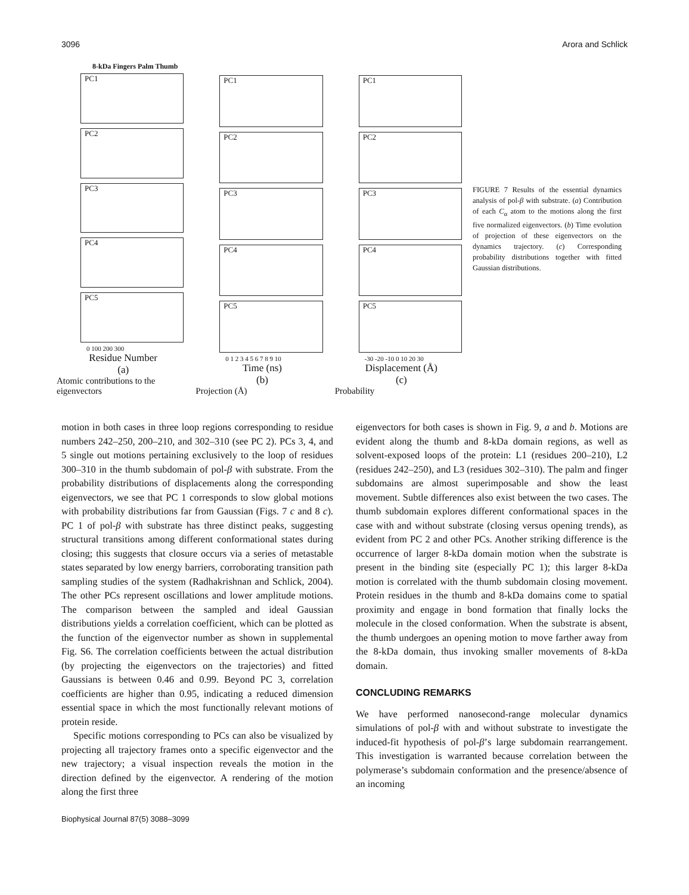3096 Arora and Schlick
8-kDa Fingers Palm Thumb
PC1
PC2
PC3
PC4
PC5
0 100 200 300
Residue Number
(a)
Atomic contributions to the eigenvectors
PC1
PC2
PC3
PC4
PC5
0 1 2 3 4 5 6 7 8 9 10
Time (ns)
(b)
Projection (Å)
PC1
PC2
PC3
PC4
PC5
-30 -20 -10 0 10 20 30
Displacement (Å)
(c)
Probability
FIGURE 7 Results of the essential dynamics analysis of pol-β with substrate. (a) Contribution of each C<sub>α</sub> atom to the motions along the first five normalized eigenvectors. (b) Time evolution of projection of these eigenvectors on the dynamics trajectory. (c) Corresponding probability distributions together with fitted Gaussian distributions.
motion in both cases in three loop regions corresponding to residue numbers 242–250, 200–210, and 302–310 (see PC 2). PCs 3, 4, and 5 single out motions pertaining exclusively to the loop of residues 300–310 in the thumb subdomain of pol-β with substrate. From the probability distributions of displacements along the corresponding eigenvectors, we see that PC 1 corresponds to slow global motions with probability distributions far from Gaussian (Figs. 7 c and 8 c). PC 1 of pol-β with substrate has three distinct peaks, suggesting structural transitions among different conformational states during closing; this suggests that closure occurs via a series of metastable states separated by low energy barriers, corroborating transition path sampling studies of the system (Radhakrishnan and Schlick, 2004). The other PCs represent oscillations and lower amplitude motions. The comparison between the sampled and ideal Gaussian distributions yields a correlation coefficient, which can be plotted as the function of the eigenvector number as shown in supplemental Fig. S6. The correlation coefficients between the actual distribution (by projecting the eigenvectors on the trajectories) and fitted Gaussians is between 0.46 and 0.99. Beyond PC 3, correlation coefficients are higher than 0.95, indicating a reduced dimension essential space in which the most functionally relevant motions of protein reside.
Specific motions corresponding to PCs can also be visualized by projecting all trajectory frames onto a specific eigenvector and the new trajectory; a visual inspection reveals the motion in the direction defined by the eigenvector. A rendering of the motion along the first three
eigenvectors for both cases is shown in Fig. 9, a and b. Motions are evident along the thumb and 8-kDa domain regions, as well as solvent-exposed loops of the protein: L1 (residues 200–210), L2 (residues 242–250), and L3 (residues 302–310). The palm and finger subdomains are almost superimposable and show the least movement. Subtle differences also exist between the two cases. The thumb subdomain explores different conformational spaces in the case with and without substrate (closing versus opening trends), as evident from PC 2 and other PCs. Another striking difference is the occurrence of larger 8-kDa domain motion when the substrate is present in the binding site (especially PC 1); this larger 8-kDa motion is correlated with the thumb subdomain closing movement. Protein residues in the thumb and 8-kDa domains come to spatial proximity and engage in bond formation that finally locks the molecule in the closed conformation. When the substrate is absent, the thumb undergoes an opening motion to move farther away from the 8-kDa domain, thus invoking smaller movements of 8-kDa domain.
CONCLUDING REMARKS
We have performed nanosecond-range molecular dynamics simulations of pol-β with and without substrate to investigate the induced-fit hypothesis of pol-β’s large subdomain rearrangement. This investigation is warranted because correlation between the polymerase’s subdomain conformation and the presence/absence of an incoming
Biophysical Journal 87(5) 3088–3099